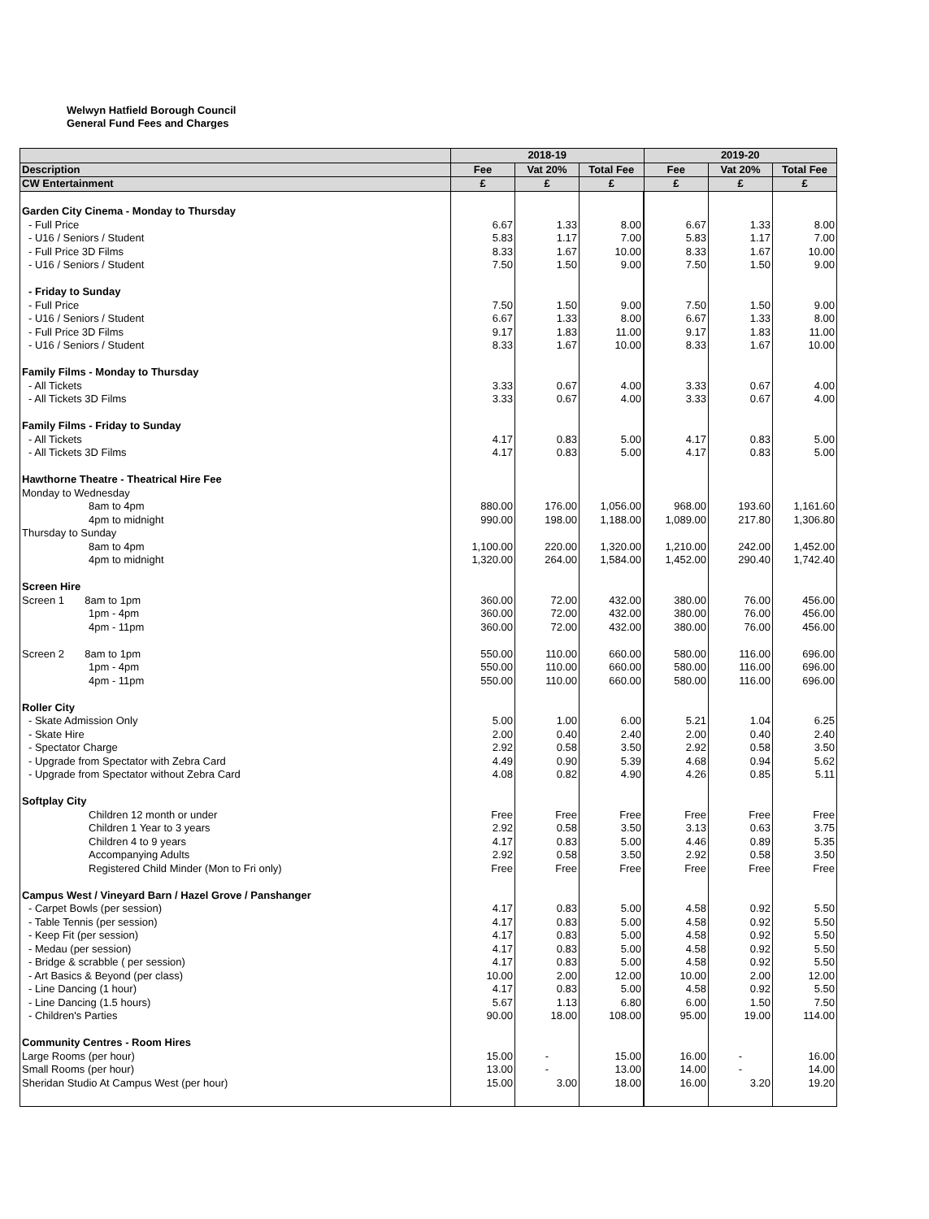Welwyn Hatfield Borough Council
General Fund Fees and Charges
| | 2018-19 | | | 2019-20 | | |
| --- | --- | --- | --- | --- | --- | --- |
| Description | Fee | Vat 20% | Total Fee | Fee | Vat 20% | Total Fee |
| CW Entertainment | £ | £ | £ | £ | £ | £ |
| Garden City Cinema - Monday to Thursday | | | | | | |
| - Full Price | 6.67 | 1.33 | 8.00 | 6.67 | 1.33 | 8.00 |
| - U16 / Seniors / Student | 5.83 | 1.17 | 7.00 | 5.83 | 1.17 | 7.00 |
| - Full Price 3D Films | 8.33 | 1.67 | 10.00 | 8.33 | 1.67 | 10.00 |
| - U16 / Seniors / Student | 7.50 | 1.50 | 9.00 | 7.50 | 1.50 | 9.00 |
| - Friday to Sunday | | | | | | |
| - Full Price | 7.50 | 1.50 | 9.00 | 7.50 | 1.50 | 9.00 |
| - U16 / Seniors / Student | 6.67 | 1.33 | 8.00 | 6.67 | 1.33 | 8.00 |
| - Full Price 3D Films | 9.17 | 1.83 | 11.00 | 9.17 | 1.83 | 11.00 |
| - U16 / Seniors / Student | 8.33 | 1.67 | 10.00 | 8.33 | 1.67 | 10.00 |
| Family Films - Monday to Thursday | | | | | | |
| - All Tickets | 3.33 | 0.67 | 4.00 | 3.33 | 0.67 | 4.00 |
| - All Tickets 3D Films | 3.33 | 0.67 | 4.00 | 3.33 | 0.67 | 4.00 |
| Family Films - Friday to Sunday | | | | | | |
| - All Tickets | 4.17 | 0.83 | 5.00 | 4.17 | 0.83 | 5.00 |
| - All Tickets 3D Films | 4.17 | 0.83 | 5.00 | 4.17 | 0.83 | 5.00 |
| Hawthorne Theatre - Theatrical Hire Fee | | | | | | |
| Monday to Wednesday | | | | | | |
| 8am to 4pm | 880.00 | 176.00 | 1,056.00 | 968.00 | 193.60 | 1,161.60 |
| 4pm to midnight | 990.00 | 198.00 | 1,188.00 | 1,089.00 | 217.80 | 1,306.80 |
| Thursday to Sunday | | | | | | |
| 8am to 4pm | 1,100.00 | 220.00 | 1,320.00 | 1,210.00 | 242.00 | 1,452.00 |
| 4pm to midnight | 1,320.00 | 264.00 | 1,584.00 | 1,452.00 | 290.40 | 1,742.40 |
| Screen Hire | | | | | | |
| Screen 1 8am to 1pm | 360.00 | 72.00 | 432.00 | 380.00 | 76.00 | 456.00 |
| 1pm - 4pm | 360.00 | 72.00 | 432.00 | 380.00 | 76.00 | 456.00 |
| 4pm - 11pm | 360.00 | 72.00 | 432.00 | 380.00 | 76.00 | 456.00 |
| Screen 2 8am to 1pm | 550.00 | 110.00 | 660.00 | 580.00 | 116.00 | 696.00 |
| 1pm - 4pm | 550.00 | 110.00 | 660.00 | 580.00 | 116.00 | 696.00 |
| 4pm - 11pm | 550.00 | 110.00 | 660.00 | 580.00 | 116.00 | 696.00 |
| Roller City | | | | | | |
| - Skate Admission Only | 5.00 | 1.00 | 6.00 | 5.21 | 1.04 | 6.25 |
| - Skate Hire | 2.00 | 0.40 | 2.40 | 2.00 | 0.40 | 2.40 |
| - Spectator Charge | 2.92 | 0.58 | 3.50 | 2.92 | 0.58 | 3.50 |
| - Upgrade from Spectator with Zebra Card | 4.49 | 0.90 | 5.39 | 4.68 | 0.94 | 5.62 |
| - Upgrade from Spectator without Zebra Card | 4.08 | 0.82 | 4.90 | 4.26 | 0.85 | 5.11 |
| Softplay City | | | | | | |
| Children 12 month or under | Free | Free | Free | Free | Free | Free |
| Children 1 Year to 3 years | 2.92 | 0.58 | 3.50 | 3.13 | 0.63 | 3.75 |
| Children 4 to 9 years | 4.17 | 0.83 | 5.00 | 4.46 | 0.89 | 5.35 |
| Accompanying Adults | 2.92 | 0.58 | 3.50 | 2.92 | 0.58 | 3.50 |
| Registered Child Minder (Mon to Fri only) | Free | Free | Free | Free | Free | Free |
| Campus West / Vineyard Barn / Hazel Grove / Panshanger | | | | | | |
| - Carpet Bowls (per session) | 4.17 | 0.83 | 5.00 | 4.58 | 0.92 | 5.50 |
| - Table Tennis (per session) | 4.17 | 0.83 | 5.00 | 4.58 | 0.92 | 5.50 |
| - Keep Fit (per session) | 4.17 | 0.83 | 5.00 | 4.58 | 0.92 | 5.50 |
| - Medau (per session) | 4.17 | 0.83 | 5.00 | 4.58 | 0.92 | 5.50 |
| - Bridge & scrabble ( per session) | 4.17 | 0.83 | 5.00 | 4.58 | 0.92 | 5.50 |
| - Art Basics & Beyond (per class) | 10.00 | 2.00 | 12.00 | 10.00 | 2.00 | 12.00 |
| - Line Dancing (1 hour) | 4.17 | 0.83 | 5.00 | 4.58 | 0.92 | 5.50 |
| - Line Dancing (1.5 hours) | 5.67 | 1.13 | 6.80 | 6.00 | 1.50 | 7.50 |
| - Children's Parties | 90.00 | 18.00 | 108.00 | 95.00 | 19.00 | 114.00 |
| Community Centres - Room Hires | | | | | | |
| Large Rooms (per hour) | 15.00 | - | 15.00 | 16.00 | - | 16.00 |
| Small Rooms (per hour) | 13.00 | - | 13.00 | 14.00 | - | 14.00 |
| Sheridan Studio At Campus West (per hour) | 15.00 | 3.00 | 18.00 | 16.00 | 3.20 | 19.20 |